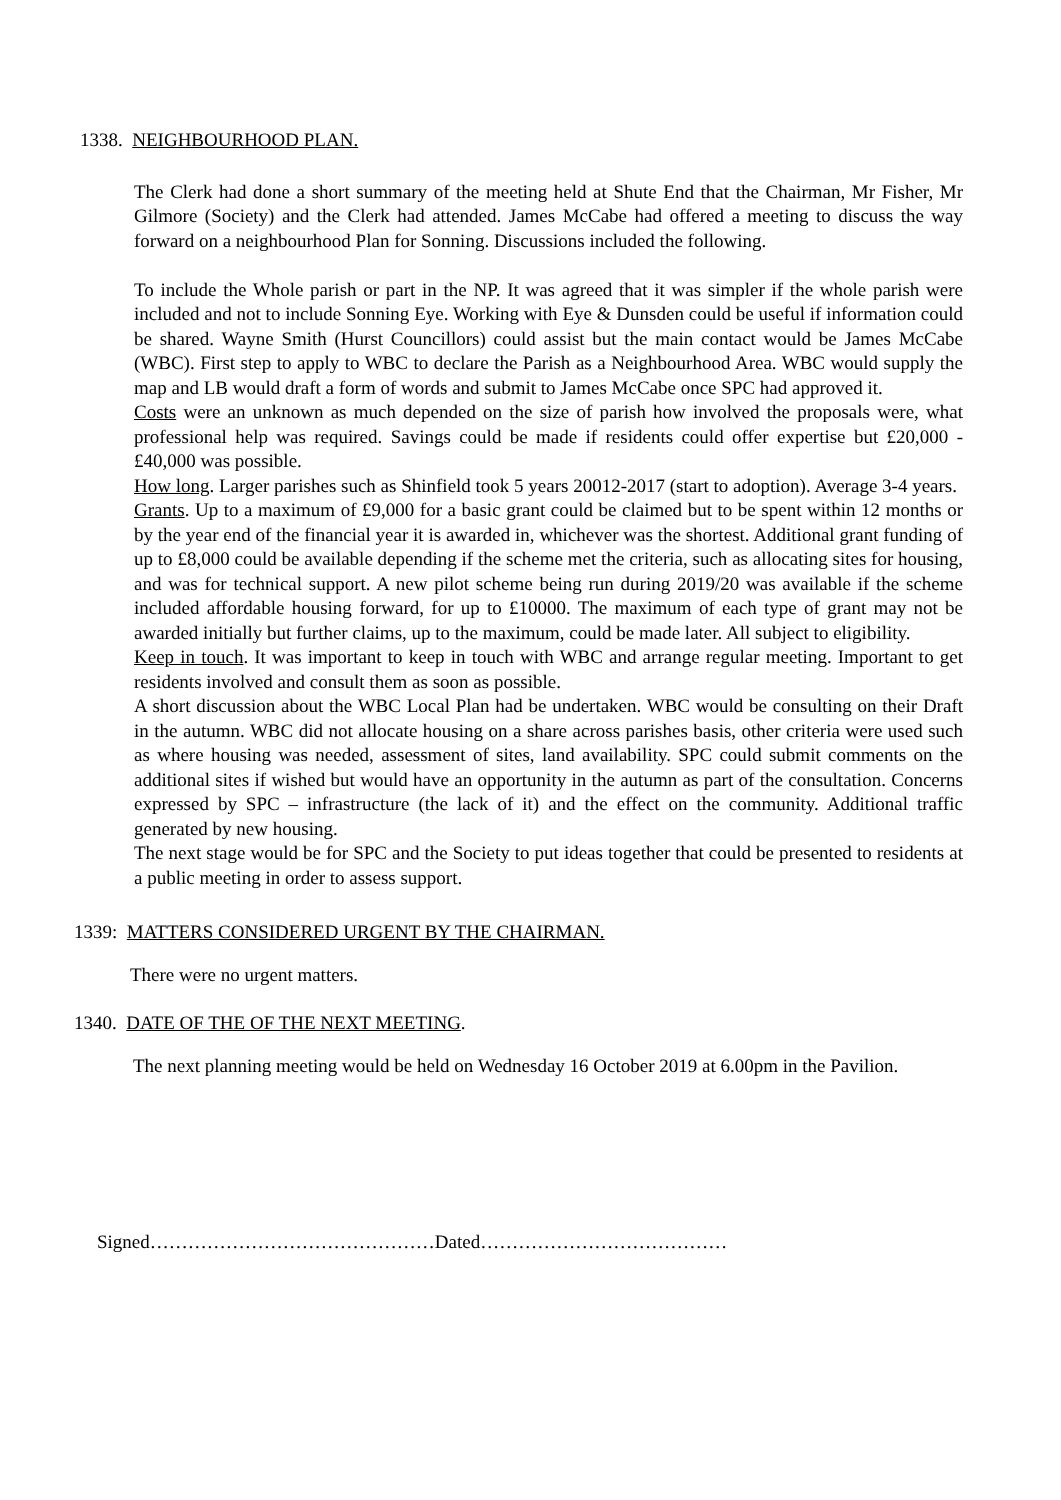1338. NEIGHBOURHOOD PLAN.
The Clerk had done a short summary of the meeting held at Shute End that the Chairman, Mr Fisher, Mr Gilmore (Society) and the Clerk had attended. James McCabe had offered a meeting to discuss the way forward on a neighbourhood Plan for Sonning. Discussions included the following.
To include the Whole parish or part in the NP. It was agreed that it was simpler if the whole parish were included and not to include Sonning Eye. Working with Eye & Dunsden could be useful if information could be shared. Wayne Smith (Hurst Councillors) could assist but the main contact would be James McCabe (WBC). First step to apply to WBC to declare the Parish as a Neighbourhood Area. WBC would supply the map and LB would draft a form of words and submit to James McCabe once SPC had approved it.
Costs were an unknown as much depended on the size of parish how involved the proposals were, what professional help was required. Savings could be made if residents could offer expertise but £20,000 - £40,000 was possible.
How long. Larger parishes such as Shinfield took 5 years 20012-2017 (start to adoption). Average 3-4 years.
Grants. Up to a maximum of £9,000 for a basic grant could be claimed but to be spent within 12 months or by the year end of the financial year it is awarded in, whichever was the shortest. Additional grant funding of up to £8,000 could be available depending if the scheme met the criteria, such as allocating sites for housing, and was for technical support. A new pilot scheme being run during 2019/20 was available if the scheme included affordable housing forward, for up to £10000. The maximum of each type of grant may not be awarded initially but further claims, up to the maximum, could be made later. All subject to eligibility.
Keep in touch. It was important to keep in touch with WBC and arrange regular meeting. Important to get residents involved and consult them as soon as possible.
A short discussion about the WBC Local Plan had be undertaken. WBC would be consulting on their Draft in the autumn. WBC did not allocate housing on a share across parishes basis, other criteria were used such as where housing was needed, assessment of sites, land availability. SPC could submit comments on the additional sites if wished but would have an opportunity in the autumn as part of the consultation. Concerns expressed by SPC – infrastructure (the lack of it) and the effect on the community. Additional traffic generated by new housing.
The next stage would be for SPC and the Society to put ideas together that could be presented to residents at a public meeting in order to assess support.
1339: MATTERS CONSIDERED URGENT BY THE CHAIRMAN.
There were no urgent matters.
1340. DATE OF THE OF THE NEXT MEETING.
The next planning meeting would be held on Wednesday 16 October 2019 at 6.00pm in the Pavilion.
Signed………………………………………Dated…………………………………